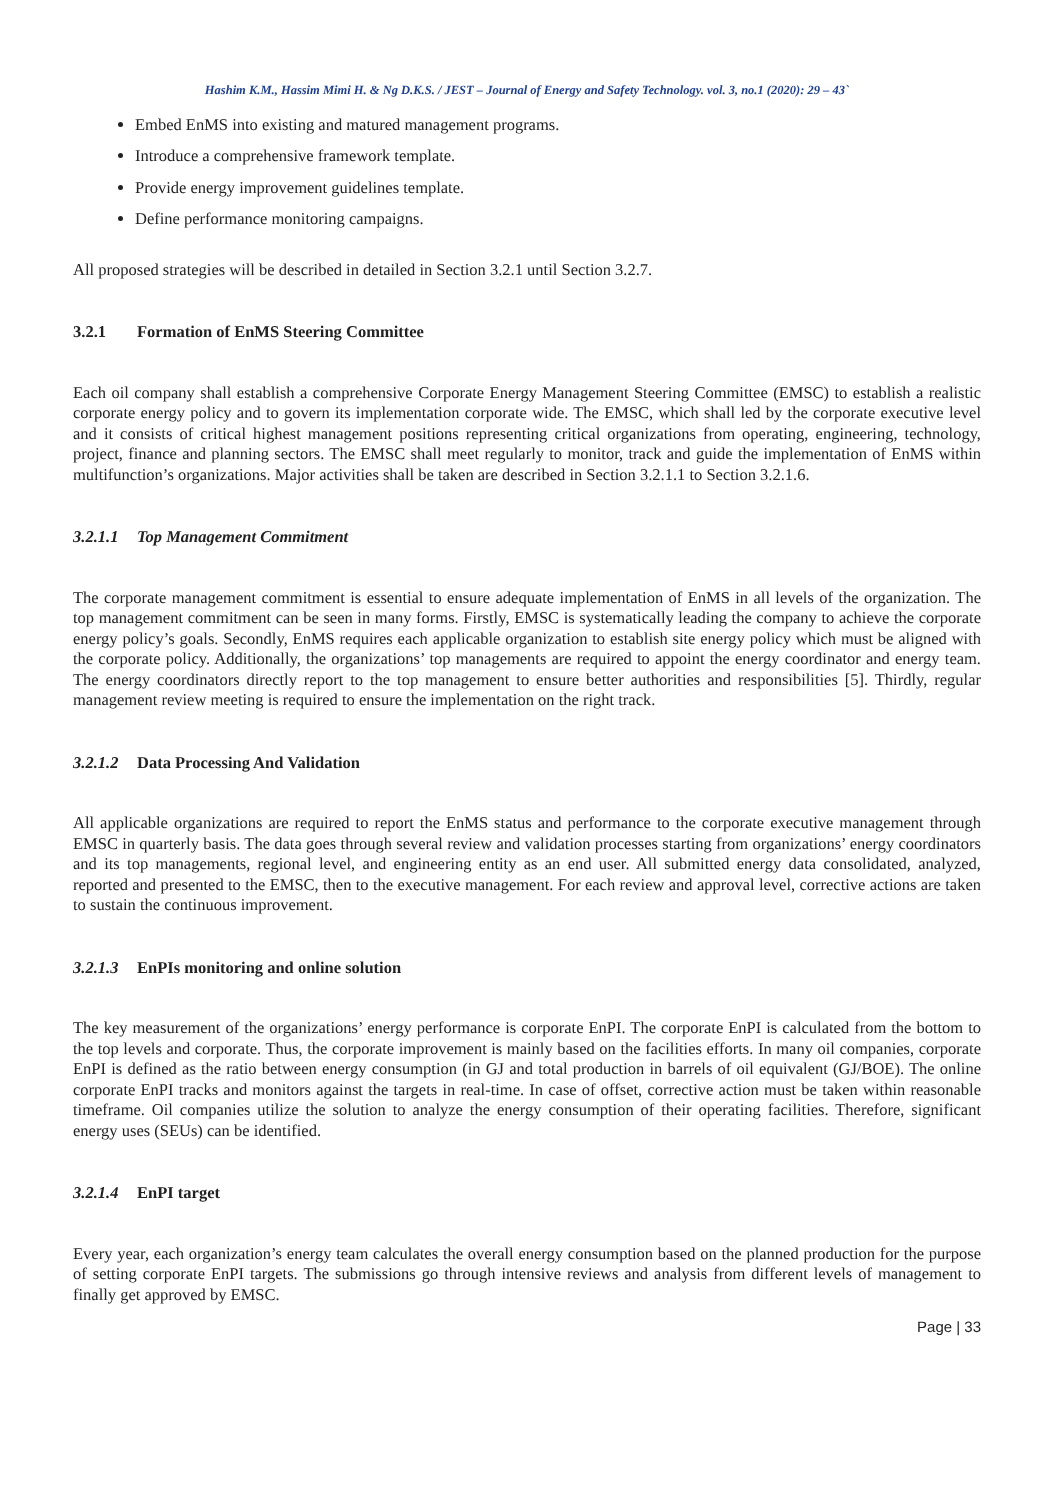Hashim K.M., Hassim Mimi H. & Ng D.K.S. / JEST – Journal of Energy and Safety Technology. vol. 3, no.1 (2020): 29 – 43`
Embed EnMS into existing and matured management programs.
Introduce a comprehensive framework template.
Provide energy improvement guidelines template.
Define performance monitoring campaigns.
All proposed strategies will be described in detailed in Section 3.2.1 until Section 3.2.7.
3.2.1 Formation of EnMS Steering Committee
Each oil company shall establish a comprehensive Corporate Energy Management Steering Committee (EMSC) to establish a realistic corporate energy policy and to govern its implementation corporate wide. The EMSC, which shall led by the corporate executive level and it consists of critical highest management positions representing critical organizations from operating, engineering, technology, project, finance and planning sectors. The EMSC shall meet regularly to monitor, track and guide the implementation of EnMS within multifunction’s organizations. Major activities shall be taken are described in Section 3.2.1.1 to Section 3.2.1.6.
3.2.1.1 Top Management Commitment
The corporate management commitment is essential to ensure adequate implementation of EnMS in all levels of the organization. The top management commitment can be seen in many forms. Firstly, EMSC is systematically leading the company to achieve the corporate energy policy’s goals. Secondly, EnMS requires each applicable organization to establish site energy policy which must be aligned with the corporate policy. Additionally, the organizations’ top managements are required to appoint the energy coordinator and energy team. The energy coordinators directly report to the top management to ensure better authorities and responsibilities [5]. Thirdly, regular management review meeting is required to ensure the implementation on the right track.
3.2.1.2 Data Processing And Validation
All applicable organizations are required to report the EnMS status and performance to the corporate executive management through EMSC in quarterly basis. The data goes through several review and validation processes starting from organizations’ energy coordinators and its top managements, regional level, and engineering entity as an end user. All submitted energy data consolidated, analyzed, reported and presented to the EMSC, then to the executive management. For each review and approval level, corrective actions are taken to sustain the continuous improvement.
3.2.1.3 EnPIs monitoring and online solution
The key measurement of the organizations’ energy performance is corporate EnPI. The corporate EnPI is calculated from the bottom to the top levels and corporate. Thus, the corporate improvement is mainly based on the facilities efforts. In many oil companies, corporate EnPI is defined as the ratio between energy consumption (in GJ and total production in barrels of oil equivalent (GJ/BOE). The online corporate EnPI tracks and monitors against the targets in real-time. In case of offset, corrective action must be taken within reasonable timeframe. Oil companies utilize the solution to analyze the energy consumption of their operating facilities. Therefore, significant energy uses (SEUs) can be identified.
3.2.1.4 EnPI target
Every year, each organization’s energy team calculates the overall energy consumption based on the planned production for the purpose of setting corporate EnPI targets. The submissions go through intensive reviews and analysis from different levels of management to finally get approved by EMSC.
Page | 33